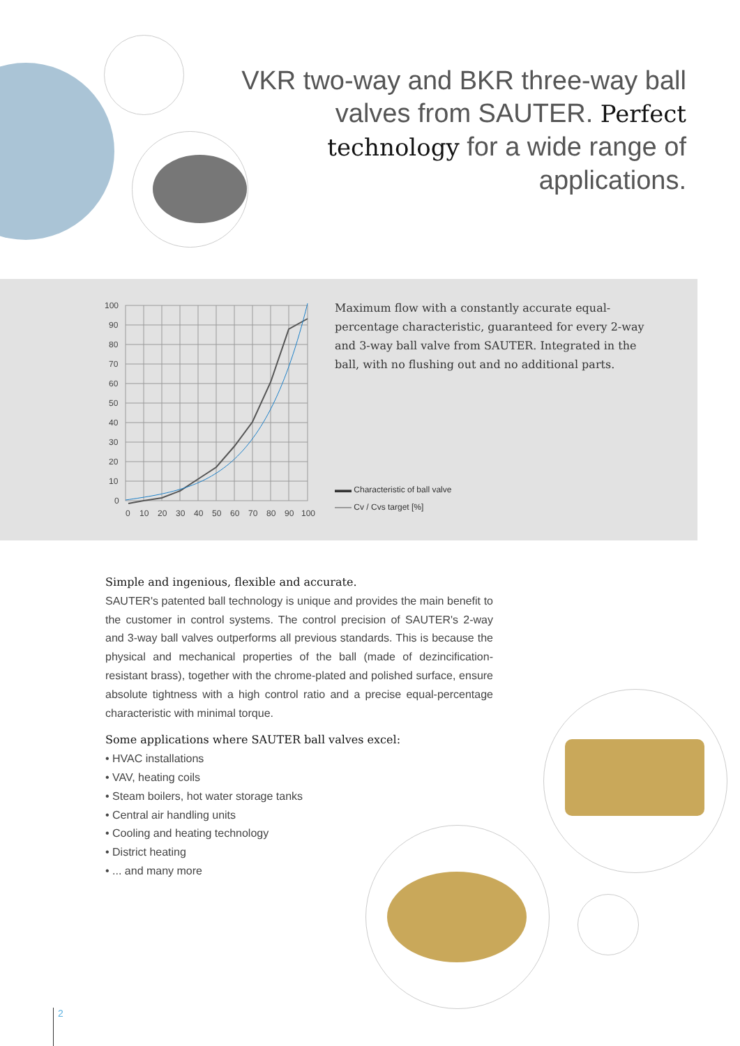VKR two-way and BKR three-way ball valves from SAUTER. Perfect technology for a wide range of applications.
100
90
80
70
60
50
40
30
20
10
0
0
10
20
30
40
50
60
70
80
90
100
Maximum flow with a constantly accurate equal-percentage characteristic, guaranteed for every 2-way and 3-way ball valve from SAUTER. Integrated in the ball, with no flushing out and no additional parts.
▬▬ Characteristic of ball valve
—— Cv / Cvs target [%]
Simple and ingenious, flexible and accurate.
SAUTER's patented ball technology is unique and provides the main benefit to the customer in control systems. The control precision of SAUTER's 2-way and 3-way ball valves outperforms all previous standards. This is because the physical and mechanical properties of the ball (made of dezincification-resistant brass), together with the chrome-plated and polished surface, ensure absolute tightness with a high control ratio and a precise equal-percentage characteristic with minimal torque.
Some applications where SAUTER ball valves excel:
• HVAC installations
• VAV, heating coils
• Steam boilers, hot water storage tanks
• Central air handling units
• Cooling and heating technology
• District heating
• ... and many more
2